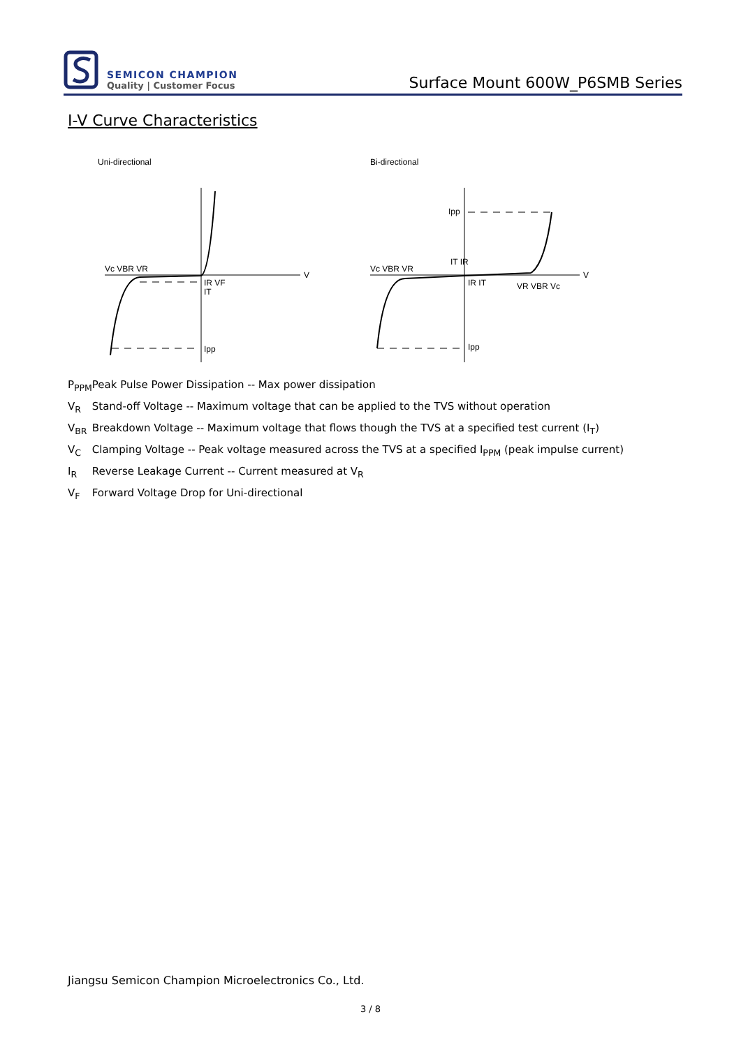SEMICON CHAMPION
Quality | Customer Focus
Surface Mount 600W_P6SMB Series
I-V Curve Characteristics
Uni-directional
Vc VBR VR
IR VF
IT
Ipp
V
Bi-directional
Vc VBR VR
Ipp
IT IR
IR IT
VR VBR Vc
Ipp
V
P<sub>PPM</sub> Peak Pulse Power Dissipation -- Max power dissipation
V<sub>R</sub> Stand-off Voltage -- Maximum voltage that can be applied to the TVS without operation
V<sub>BR</sub> Breakdown Voltage -- Maximum voltage that flows though the TVS at a specified test current (I<sub>T</sub>)
V<sub>C</sub> Clamping Voltage -- Peak voltage measured across the TVS at a specified I<sub>PPM</sub> (peak impulse current)
I<sub>R</sub> Reverse Leakage Current -- Current measured at V<sub>R</sub>
V<sub>F</sub> Forward Voltage Drop for Uni-directional
Jiangsu Semicon Champion Microelectronics Co., Ltd.
3 / 8